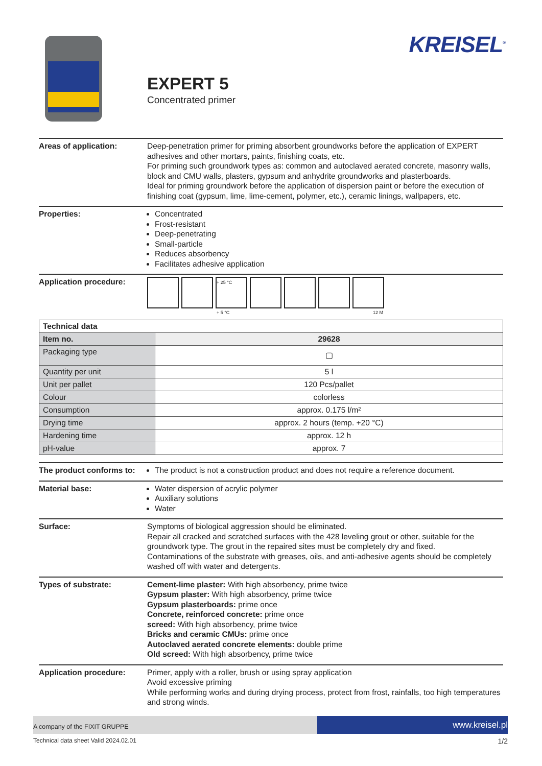KREISEL<sup>®</sup>
EXPERT 5
Concentrated primer
Areas of application: Deep-penetration primer for priming absorbent groundworks before the application of EXPERT adhesives and other mortars, paints, finishing coats, etc.
For priming such groundwork types as: common and autoclaved aerated concrete, masonry walls, block and CMU walls, plasters, gypsum and anhydrite groundworks and plasterboards.
Ideal for priming groundwork before the application of dispersion paint or before the execution of finishing coat (gypsum, lime, lime-cement, polymer, etc.), ceramic linings, wallpapers, etc.
Properties: Concentrated
Frost-resistant
Deep-penetrating
Small-particle
Reduces absorbency
Facilitates adhesive application
Application procedure:
+ 25 °C
+ 5 °C
12 M
| Technical data | |
| Item no. | 29628 |
| Packaging type | ▢ |
| Quantity per unit | 5 l |
| Unit per pallet | 120 Pcs/pallet |
| Colour | colorless |
| Consumption | approx. 0.175 l/m² |
| Drying time | approx. 2 hours (temp. +20 °C) |
| Hardening time | approx. 12 h |
| pH-value | approx. 7 |
The product conforms to:
The product is not a construction product and does not require a reference document.
Material base: Water dispersion of acrylic polymer
Auxiliary solutions
Water
Surface: Symptoms of biological aggression should be eliminated.
Repair all cracked and scratched surfaces with the 428 leveling grout or other, suitable for the groundwork type. The grout in the repaired sites must be completely dry and fixed.
Contaminations of the substrate with greases, oils, and anti-adhesive agents should be completely washed off with water and detergents.
Types of substrate: Cement-lime plaster: With high absorbency, prime twice
Gypsum plaster: With high absorbency, prime twice
Gypsum plasterboards: prime once
Concrete, reinforced concrete: prime once
screed: With high absorbency, prime twice
Bricks and ceramic CMUs: prime once
Autoclaved aerated concrete elements: double prime
Old screed: With high absorbency, prime twice
Application procedure: Primer, apply with a roller, brush or using spray application
Avoid excessive priming
While performing works and during drying process, protect from frost, rainfalls, too high temperatures and strong winds.
A company of the FIXIT GRUPPE
www.kreisel.pl
Technical data sheet Valid 2024.02.01 1/2